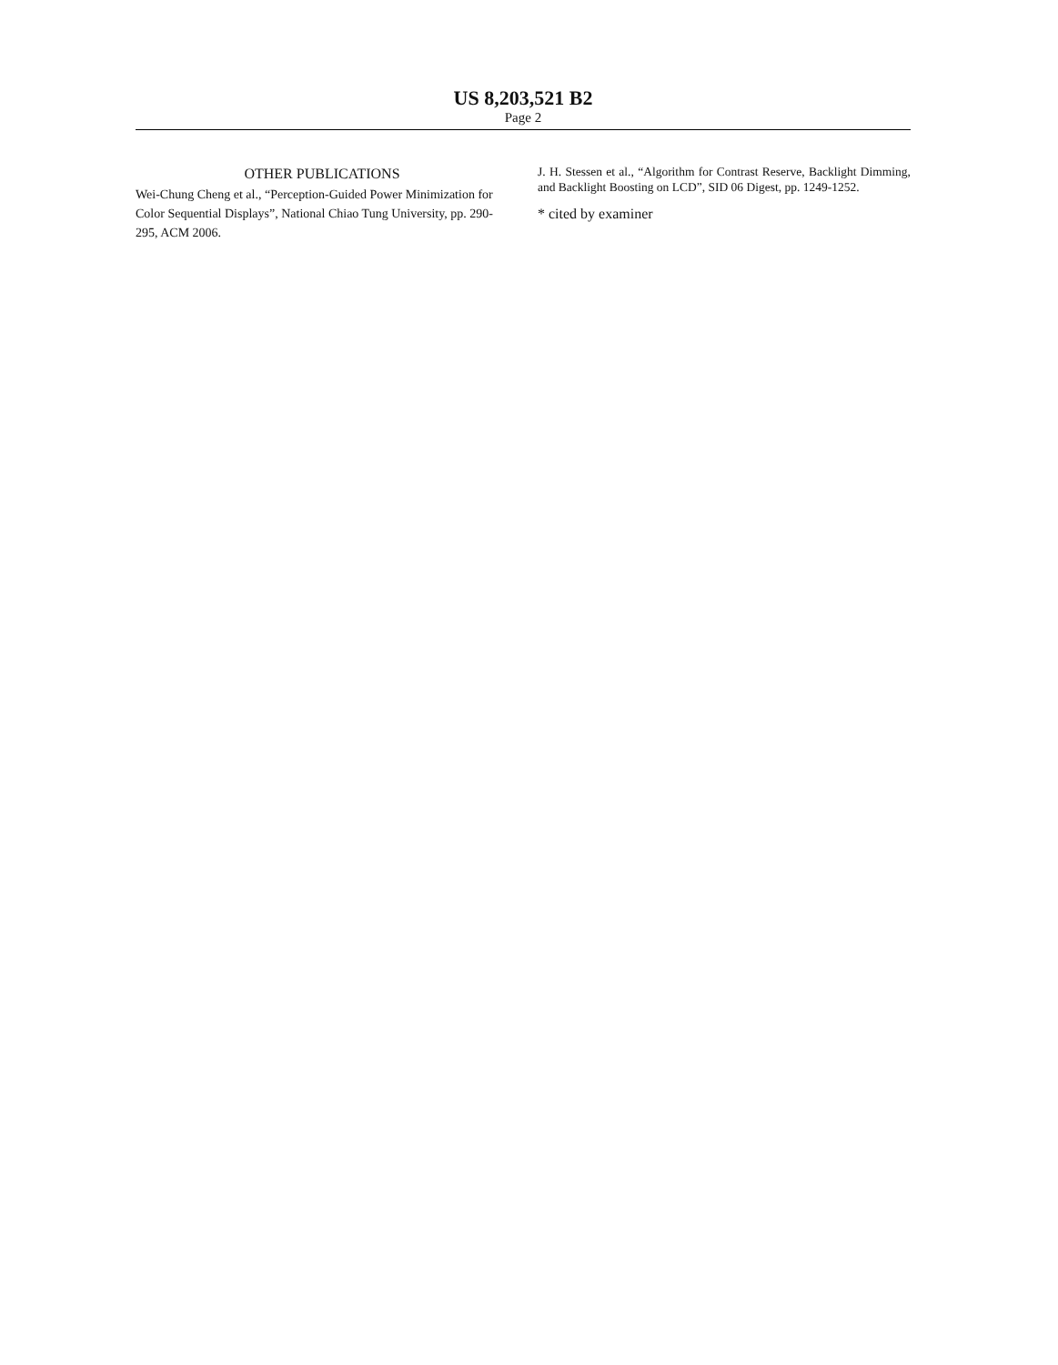US 8,203,521 B2
Page 2
OTHER PUBLICATIONS
Wei-Chung Cheng et al., “Perception-Guided Power Minimization for Color Sequential Displays”, National Chiao Tung University, pp. 290-295, ACM 2006.
J. H. Stessen et al., “Algorithm for Contrast Reserve, Backlight Dimming, and Backlight Boosting on LCD”, SID 06 Digest, pp. 1249-1252.
* cited by examiner